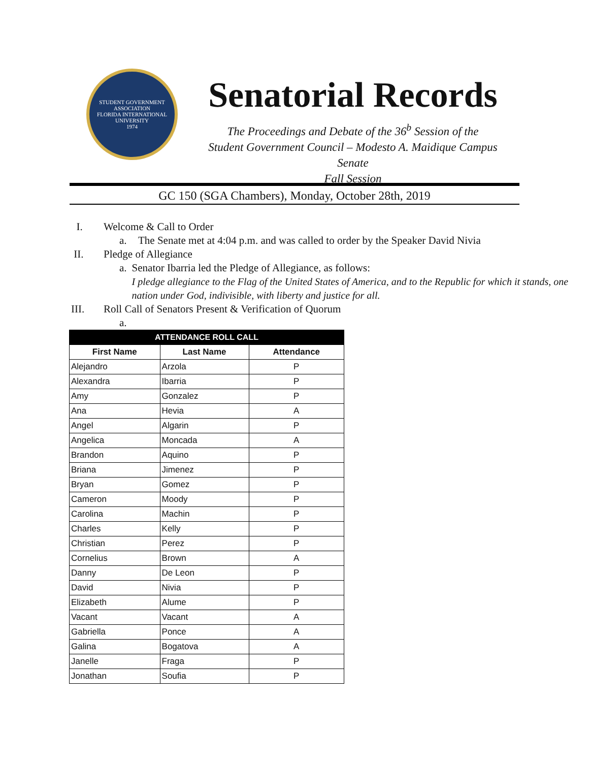STUDENT GOVERNMENT ASSOCIATION
FLORIDA INTERNATIONAL UNIVERSITY
1974
Senatorial Records
The Proceedings and Debate of the 36<sup>b</sup> Session of the
Student Government Council – Modesto A. Maidique Campus Senate
Fall Session
GC 150 (SGA Chambers), Monday, October 28th, 2019
I. Welcome & Call to Order
a. The Senate met at 4:04 p.m. and was called to order by the Speaker David Nivia
II. Pledge of Allegiance
a. Senator Ibarria led the Pledge of Allegiance, as follows:
I pledge allegiance to the Flag of the United States of America, and to the Republic for which it stands, one nation under God, indivisible, with liberty and justice for all.
III. Roll Call of Senators Present & Verification of Quorum
a.
| ATTENDANCE ROLL CALL | | |
| --- | --- | --- |
| First Name | Last Name | Attendance |
| Alejandro | Arzola | P |
| Alexandra | Ibarria | P |
| Amy | Gonzalez | P |
| Ana | Hevia | A |
| Angel | Algarin | P |
| Angelica | Moncada | A |
| Brandon | Aquino | P |
| Briana | Jimenez | P |
| Bryan | Gomez | P |
| Cameron | Moody | P |
| Carolina | Machin | P |
| Charles | Kelly | P |
| Christian | Perez | P |
| Cornelius | Brown | A |
| Danny | De Leon | P |
| David | Nivia | P |
| Elizabeth | Alume | P |
| Vacant | Vacant | A |
| Gabriella | Ponce | A |
| Galina | Bogatova | A |
| Janelle | Fraga | P |
| Jonathan | Soufia | P |